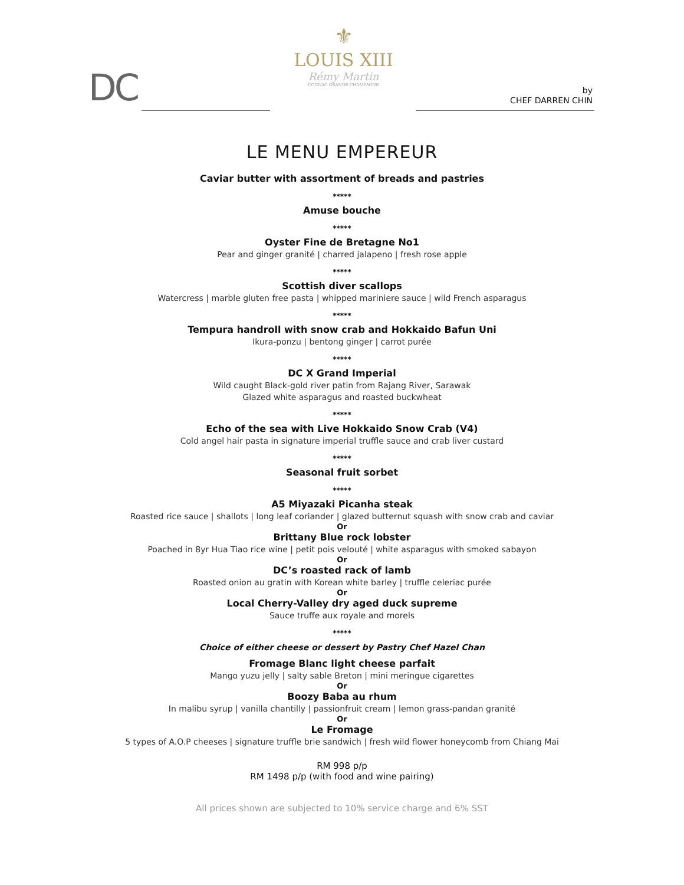DC
⚜
LOUIS XIII
Rémy Martin
COGNAC GRANDE CHAMPAGNE
by
CHEF DARREN CHIN
LE MENU EMPEREUR
Caviar butter with assortment of breads and pastries
*****
Amuse bouche
*****
Oyster Fine de Bretagne No1
Pear and ginger granité | charred jalapeno | fresh rose apple
*****
Scottish diver scallops
Watercress | marble gluten free pasta | whipped mariniere sauce | wild French asparagus
*****
Tempura handroll with snow crab and Hokkaido Bafun Uni
Ikura-ponzu | bentong ginger | carrot purée
*****
DC X Grand Imperial
Wild caught Black-gold river patin from Rajang River, Sarawak
Glazed white asparagus and roasted buckwheat
*****
Echo of the sea with Live Hokkaido Snow Crab (V4)
Cold angel hair pasta in signature imperial truffle sauce and crab liver custard
*****
Seasonal fruit sorbet
*****
A5 Miyazaki Picanha steak
Roasted rice sauce | shallots | long leaf coriander | glazed butternut squash with snow crab and caviar
Or
Brittany Blue rock lobster
Poached in 8yr Hua Tiao rice wine | petit pois velouté | white asparagus with smoked sabayon
Or
DC’s roasted rack of lamb
Roasted onion au gratin with Korean white barley | truffle celeriac purée
Or
Local Cherry-Valley dry aged duck supreme
Sauce truffe aux royale and morels
*****
Choice of either cheese or dessert by Pastry Chef Hazel Chan
Fromage Blanc light cheese parfait
Mango yuzu jelly | salty sable Breton | mini meringue cigarettes
Or
Boozy Baba au rhum
In malibu syrup | vanilla chantilly | passionfruit cream | lemon grass-pandan granité
Or
Le Fromage
5 types of A.O.P cheeses | signature truffle brie sandwich | fresh wild flower honeycomb from Chiang Mai
RM 998 p/p
RM 1498 p/p (with food and wine pairing)
All prices shown are subjected to 10% service charge and 6% SST